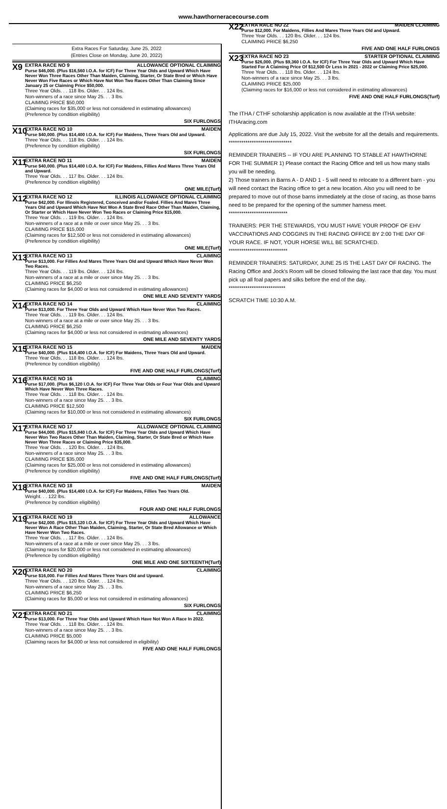www.hawthorneracecourse.com
Extra Races For Saturday, June 25, 2022
(Entries Close on Monday, June 20, 2022)
X9
EXTRA RACE NO 9 ALLOWANCE OPTIONAL CLAIMING
Purse $46,000. (Plus $16,560 I.O.A. for ICF) For Three Year Olds and Upward Which Have Never Won Three Races Other Than Maiden, Claiming, Starter, Or State Bred or Which Have Never Won Five Races or Which Have Not Won Two Races Other Than Claiming Since January 25 or Claiming Price $50,000.
Three Year Olds. . . 118 lbs. Older. . . 124 lbs.
Non-winners of a race since May 25. . . 3 lbs.
CLAIMING PRICE $50,000
(Claiming races for $35,000 or less not considered in estimating allowances)
(Preference by condition eligibility)
SIX FURLONGS
X10
EXTRA RACE NO 10 MAIDEN
Purse $40,000. (Plus $14,400 I.O.A. for ICF) For Maidens, Three Years Old and Upward.
Three Year Olds. . . 118 lbs. Older. . . 124 lbs.
(Preference by condition eligibility)
SIX FURLONGS
X11
EXTRA RACE NO 11 MAIDEN
Purse $40,000. (Plus $14,400 I.O.A. for ICF) For Maidens, Fillies And Mares Three Years Old and Upward.
Three Year Olds. . . 117 lbs. Older. . . 124 lbs.
(Preference by condition eligibility)
ONE MILE(Turf)
X12
EXTRA RACE NO 12 ILLINOIS ALLOWANCE OPTIONAL CLAIMING
Purse $42,000. For Illinois Registered, Conceived and/or Foaled. Fillies And Mares Three Years Old and Upward Which Have Not Won A State Bred Race Other Than Maiden, Claiming, Or Starter or Which Have Never Won Two Races or Claiming Price $15,000.
Three Year Olds. . . 119 lbs. Older. . . 124 lbs.
Non-winners of a race at a mile or over since May 25. . . 3 lbs.
CLAIMING PRICE $15,000
(Claiming races for $12,500 or less not considered in estimating allowances)
(Preference by condition eligibility)
ONE MILE(Turf)
X13
EXTRA RACE NO 13 CLAIMING
Purse $13,000. For Fillies And Mares Three Years Old and Upward Which Have Never Won Two Races.
Three Year Olds. . . 119 lbs. Older. . . 124 lbs.
Non-winners of a race at a mile or over since May 25. . . 3 lbs.
CLAIMING PRICE $6,250
(Claiming races for $4,000 or less not considered in estimating allowances)
ONE MILE AND SEVENTY YARDS
X14
EXTRA RACE NO 14 CLAIMING
Purse $13,000. For Three Year Olds and Upward Which Have Never Won Two Races.
Three Year Olds. . . 119 lbs. Older. . . 124 lbs.
Non-winners of a race at a mile or over since May 25. . . 3 lbs.
CLAIMING PRICE $6,250
(Claiming races for $4,000 or less not considered in estimating allowances)
ONE MILE AND SEVENTY YARDS
X15
EXTRA RACE NO 15 MAIDEN
Purse $40,000. (Plus $14,400 I.O.A. for ICF) For Maidens, Three Years Old and Upward.
Three Year Olds. . . 118 lbs. Older. . . 124 lbs.
(Preference by condition eligibility)
FIVE AND ONE HALF FURLONGS(Turf)
X16
EXTRA RACE NO 16 CLAIMING
Purse $17,000. (Plus $6,120 I.O.A. for ICF) For Three Year Olds or Four Year Olds and Upward Which Have Never Won Three Races.
Three Year Olds. . . 118 lbs. Older. . . 124 lbs.
Non-winners of a race since May 25. . . 3 lbs.
CLAIMING PRICE $12,500
(Claiming races for $10,000 or less not considered in estimating allowances)
SIX FURLONGS
X17
EXTRA RACE NO 17 ALLOWANCE OPTIONAL CLAIMING
Purse $44,000. (Plus $15,840 I.O.A. for ICF) For Three Year Olds and Upward Which Have Never Won Two Races Other Than Maiden, Claiming, Starter, Or State Bred or Which Have Never Won Three Races or Claiming Price $35,000.
Three Year Olds. . . 120 lbs. Older. . . 124 lbs.
Non-winners of a race since May 25. . . 3 lbs.
CLAIMING PRICE $35,000
(Claiming races for $25,000 or less not considered in estimating allowances)
(Preference by condition eligibility)
FIVE AND ONE HALF FURLONGS(Turf)
X18
EXTRA RACE NO 18 MAIDEN
Purse $40,000. (Plus $14,400 I.O.A. for ICF) For Maidens, Fillies Two Years Old.
Weight. . . 122 lbs.
(Preference by condition eligibility)
FOUR AND ONE HALF FURLONGS
X19
EXTRA RACE NO 19 ALLOWANCE
Purse $42,000. (Plus $15,120 I.O.A. for ICF) For Three Year Olds and Upward Which Have Never Won A Race Other Than Maiden, Claiming, Starter, Or State Bred Allowance or Which Have Never Won Two Races.
Three Year Olds. . . 117 lbs. Older. . . 124 lbs.
Non-winners of a race at a mile or over since May 25. . . 3 lbs.
(Claiming races for $20,000 or less not considered in estimating allowances)
(Preference by condition eligibility)
ONE MILE AND ONE SIXTEENTH(Turf)
X20
EXTRA RACE NO 20 CLAIMING
Purse $16,000. For Fillies And Mares Three Years Old and Upward.
Three Year Olds. . . 120 lbs. Older. . . 124 lbs.
Non-winners of a race since May 25. . . 3 lbs.
CLAIMING PRICE $6,250
(Claiming races for $5,000 or less not considered in estimating allowances)
SIX FURLONGS
X21
EXTRA RACE NO 21 CLAIMING
Purse $13,000. For Three Year Olds and Upward Which Have Not Won A Race In 2022.
Three Year Olds. . . 118 lbs. Older. . . 124 lbs.
Non-winners of a race since May 25. . . 3 lbs.
CLAIMING PRICE $5,000
(Claiming races for $4,000 or less not considered in eligibility)
FIVE AND ONE HALF FURLONGS
X22
EXTRA RACE NO 22 MAIDEN CLAIMING
Purse $12,000. For Maidens, Fillies And Mares Three Years Old and Upward.
Three Year Olds. . . 120 lbs. Older. . . 124 lbs.
CLAIMING PRICE $6,250
FIVE AND ONE HALF FURLONGS
X23
EXTRA RACE NO 23 STARTER OPTIONAL CLAIMING
Purse $26,000. (Plus $9,360 I.O.A. for ICF) For Three Year Olds and Upward Which Have Started For A Claiming Price Of $12,500 Or Less In 2021 - 2022 or Claiming Price $25,000.
Three Year Olds. . . 118 lbs. Older. . . 124 lbs.
Non-winners of a race since May 25. . . 3 lbs.
CLAIMING PRICE $25,000
(Claiming races for $16,000 or less not considered in estimating allowances)
FIVE AND ONE HALF FURLONGS(Turf)
The ITHA / CTHF scholarship application is now available at the ITHA website: ITHAracing.com
Applications are due July 15, 2022. Visit the website for all the details and requirements.
******************************
REMINDER TRAINERS -- IF YOU ARE PLANNING TO STABLE AT HAWTHORNE FOR THE SUMMER 1) Please contact the Racing Office and tell us how many stalls you will be needing.
2) Those trainers in Barns A - D AND 1 - 5 will need to relocate to a different barn - you will need contact the Racing office to get a new location. Also you will need to be prepared to move out of those barns immediately at the close of racing, as those barns need to be prepared for the opening of the summer harness meet.
****************************
TRAINERS: PER THE STEWARDS, YOU MUST HAVE YOUR PROOF OF EHV VACCINATIONS AND COGGINS IN THE RACING OFFICE BY 2:00 THE DAY OF YOUR RACE. IF NOT, YOUR HORSE WILL BE SCRATCHED.
****************************
REMINDER TRAINERS: SATURDAY, JUNE 25 IS THE LAST DAY OF RACING. The Racing Office and Jock's Room will be closed following the last race that day. You must pick up all foal papers and silks before the end of the day.
***************************
SCRATCH TIME 10:30 A.M.